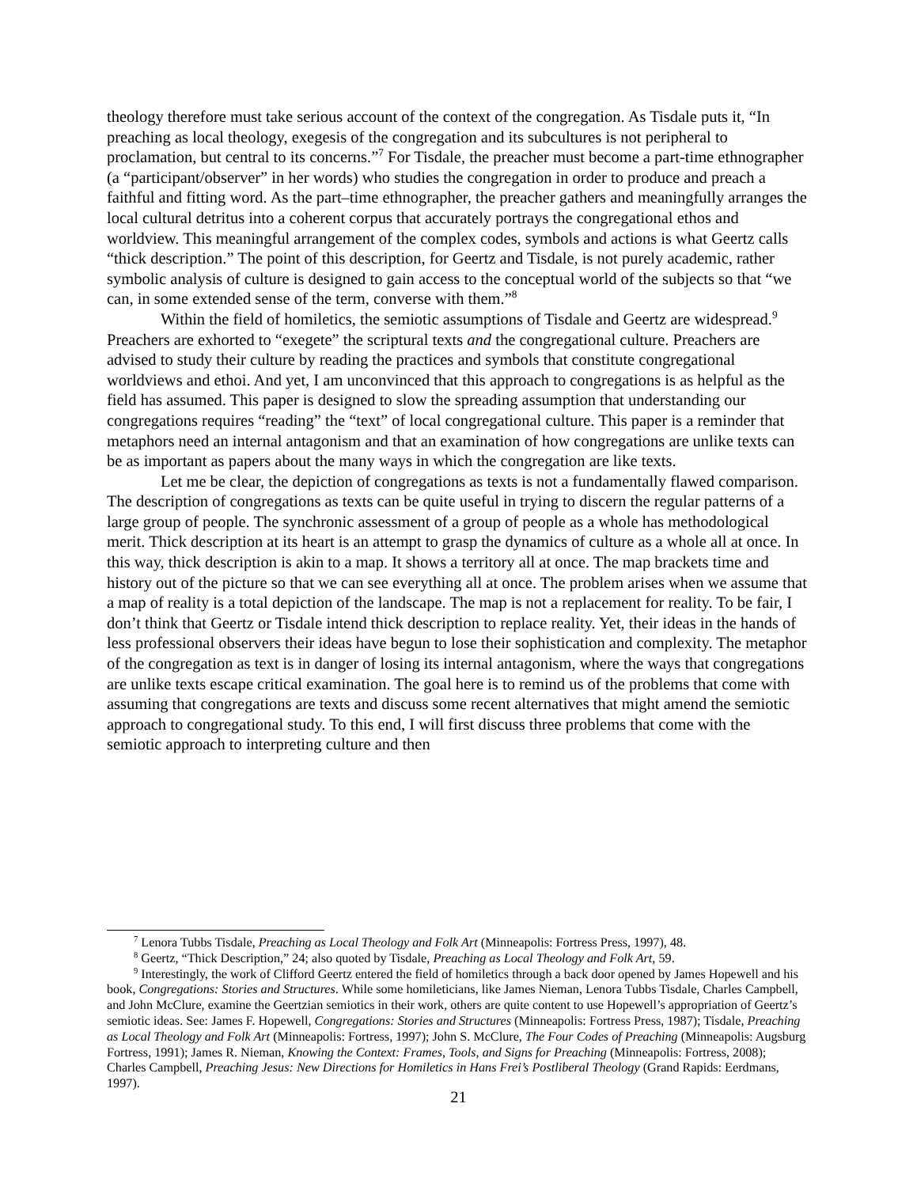theology therefore must take serious account of the context of the congregation. As Tisdale puts it, “In preaching as local theology, exegesis of the congregation and its subcultures is not peripheral to proclamation, but central to its concerns.”<sup>7</sup> For Tisdale, the preacher must become a part-time ethnographer (a “participant/observer” in her words) who studies the congregation in order to produce and preach a faithful and fitting word. As the part–time ethnographer, the preacher gathers and meaningfully arranges the local cultural detritus into a coherent corpus that accurately portrays the congregational ethos and worldview. This meaningful arrangement of the complex codes, symbols and actions is what Geertz calls “thick description.” The point of this description, for Geertz and Tisdale, is not purely academic, rather symbolic analysis of culture is designed to gain access to the conceptual world of the subjects so that “we can, in some extended sense of the term, converse with them.”<sup>8</sup>
Within the field of homiletics, the semiotic assumptions of Tisdale and Geertz are widespread.<sup>9</sup> Preachers are exhorted to “exegete” the scriptural texts and the congregational culture. Preachers are advised to study their culture by reading the practices and symbols that constitute congregational worldviews and ethoi. And yet, I am unconvinced that this approach to congregations is as helpful as the field has assumed. This paper is designed to slow the spreading assumption that understanding our congregations requires “reading” the “text” of local congregational culture. This paper is a reminder that metaphors need an internal antagonism and that an examination of how congregations are unlike texts can be as important as papers about the many ways in which the congregation are like texts.
Let me be clear, the depiction of congregations as texts is not a fundamentally flawed comparison. The description of congregations as texts can be quite useful in trying to discern the regular patterns of a large group of people. The synchronic assessment of a group of people as a whole has methodological merit. Thick description at its heart is an attempt to grasp the dynamics of culture as a whole all at once. In this way, thick description is akin to a map. It shows a territory all at once. The map brackets time and history out of the picture so that we can see everything all at once. The problem arises when we assume that a map of reality is a total depiction of the landscape. The map is not a replacement for reality. To be fair, I don’t think that Geertz or Tisdale intend thick description to replace reality. Yet, their ideas in the hands of less professional observers their ideas have begun to lose their sophistication and complexity. The metaphor of the congregation as text is in danger of losing its internal antagonism, where the ways that congregations are unlike texts escape critical examination. The goal here is to remind us of the problems that come with assuming that congregations are texts and discuss some recent alternatives that might amend the semiotic approach to congregational study. To this end, I will first discuss three problems that come with the semiotic approach to interpreting culture and then
<sup>7</sup> Lenora Tubbs Tisdale, Preaching as Local Theology and Folk Art (Minneapolis: Fortress Press, 1997), 48.
<sup>8</sup> Geertz, “Thick Description,” 24; also quoted by Tisdale, Preaching as Local Theology and Folk Art, 59.
<sup>9</sup> Interestingly, the work of Clifford Geertz entered the field of homiletics through a back door opened by James Hopewell and his book, Congregations: Stories and Structures. While some homileticians, like James Nieman, Lenora Tubbs Tisdale, Charles Campbell, and John McClure, examine the Geertzian semiotics in their work, others are quite content to use Hopewell’s appropriation of Geertz’s semiotic ideas. See: James F. Hopewell, Congregations: Stories and Structures (Minneapolis: Fortress Press, 1987); Tisdale, Preaching as Local Theology and Folk Art (Minneapolis: Fortress, 1997); John S. McClure, The Four Codes of Preaching (Minneapolis: Augsburg Fortress, 1991); James R. Nieman, Knowing the Context: Frames, Tools, and Signs for Preaching (Minneapolis: Fortress, 2008); Charles Campbell, Preaching Jesus: New Directions for Homiletics in Hans Frei’s Postliberal Theology (Grand Rapids: Eerdmans, 1997).
21